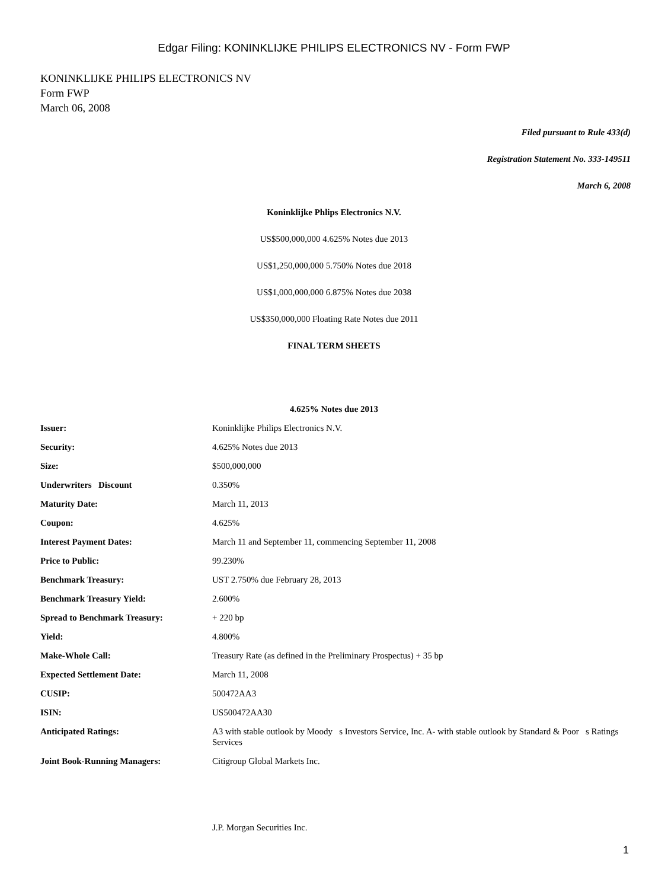Edgar Filing: KONINKLIJKE PHILIPS ELECTRONICS NV - Form FWP
KONINKLIJKE PHILIPS ELECTRONICS NV
Form FWP
March 06, 2008
Filed pursuant to Rule 433(d)
Registration Statement No. 333-149511
March 6, 2008
Koninklijke Phlips Electronics N.V.
US$500,000,000 4.625% Notes due 2013
US$1,250,000,000 5.750% Notes due 2018
US$1,000,000,000 6.875% Notes due 2038
US$350,000,000 Floating Rate Notes due 2011
FINAL TERM SHEETS
4.625% Notes due 2013
| Issuer: | Koninklijke Philips Electronics N.V. |
| Security: | 4.625% Notes due 2013 |
| Size: | $500,000,000 |
| Underwriters Discount | 0.350% |
| Maturity Date: | March 11, 2013 |
| Coupon: | 4.625% |
| Interest Payment Dates: | March 11 and September 11, commencing September 11, 2008 |
| Price to Public: | 99.230% |
| Benchmark Treasury: | UST 2.750% due February 28, 2013 |
| Benchmark Treasury Yield: | 2.600% |
| Spread to Benchmark Treasury: | + 220 bp |
| Yield: | 4.800% |
| Make-Whole Call: | Treasury Rate (as defined in the Preliminary Prospectus) + 35 bp |
| Expected Settlement Date: | March 11, 2008 |
| CUSIP: | 500472AA3 |
| ISIN: | US500472AA30 |
| Anticipated Ratings: | A3 with stable outlook by Moody s Investors Service, Inc. A- with stable outlook by Standard & Poor s Ratings Services |
| Joint Book-Running Managers: | Citigroup Global Markets Inc. |
| | J.P. Morgan Securities Inc. |
1